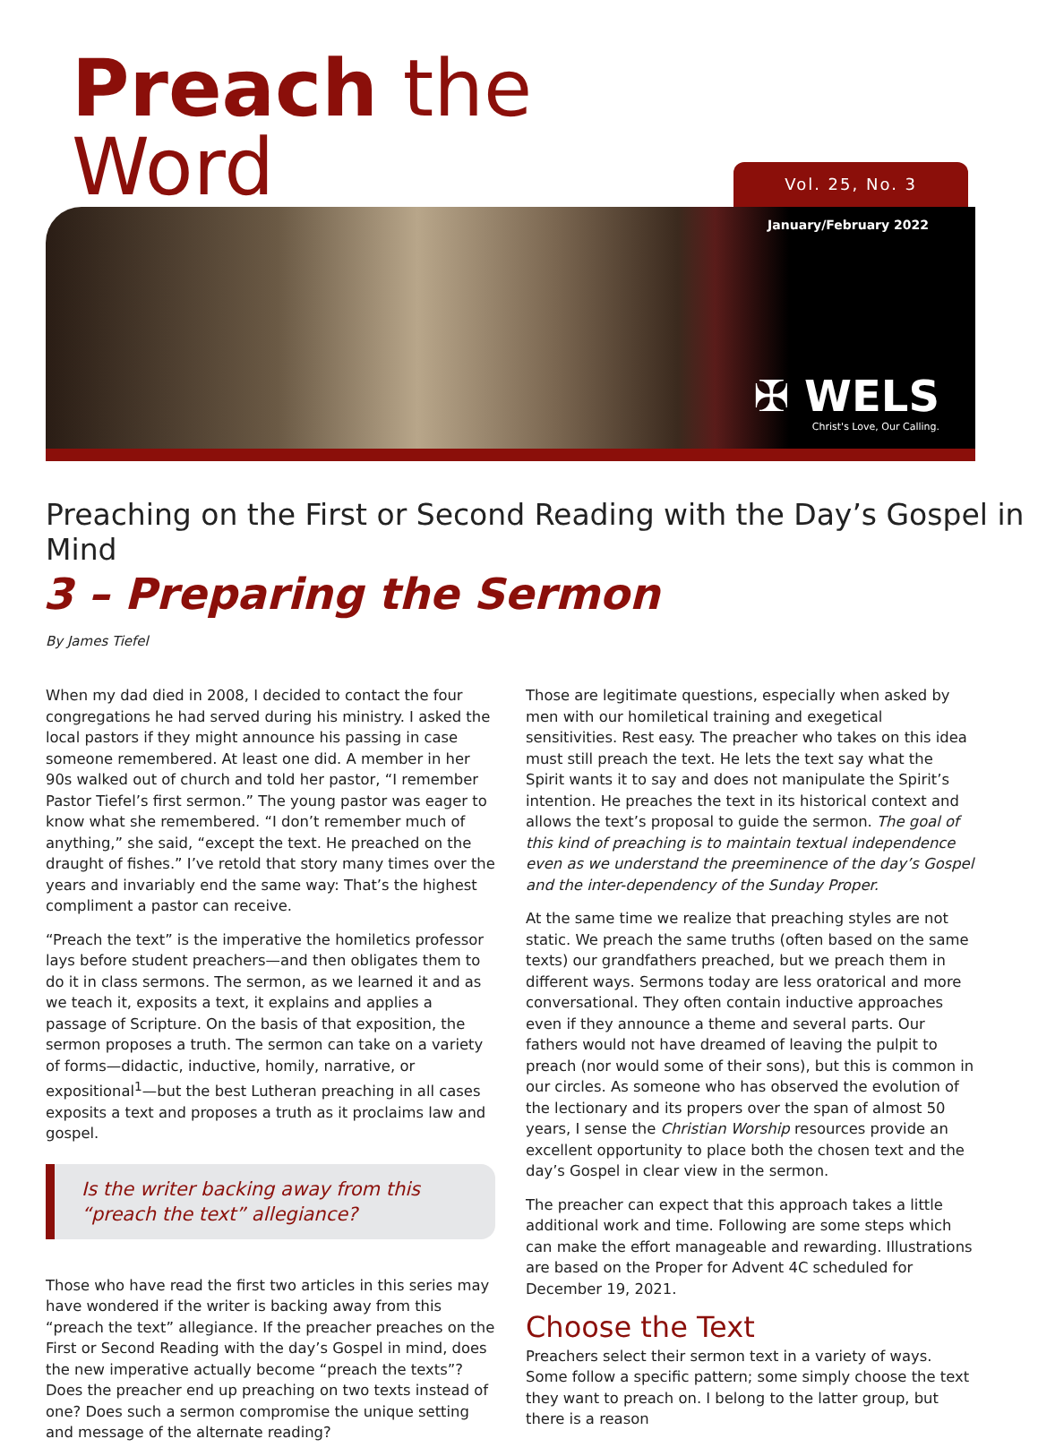Preach the Word
Vol. 25, No. 3
January/February 2022
✠ WELS
Christ's Love, Our Calling.
Preaching on the First or Second Reading with the Day’s Gospel in Mind
3 – Preparing the Sermon
By James Tiefel
When my dad died in 2008, I decided to contact the four congregations he had served during his ministry. I asked the local pastors if they might announce his passing in case someone remembered. At least one did. A member in her 90s walked out of church and told her pastor, “I remember Pastor Tiefel’s first sermon.” The young pastor was eager to know what she remembered. “I don’t remember much of anything,” she said, “except the text. He preached on the draught of fishes.” I’ve retold that story many times over the years and invariably end the same way: That’s the highest compliment a pastor can receive.
“Preach the text” is the imperative the homiletics professor lays before student preachers—and then obligates them to do it in class sermons. The sermon, as we learned it and as we teach it, exposits a text, it explains and applies a passage of Scripture. On the basis of that exposition, the sermon proposes a truth. The sermon can take on a variety of forms—didactic, inductive, homily, narrative, or expositional<sup>1</sup>—but the best Lutheran preaching in all cases exposits a text and proposes a truth as it proclaims law and gospel.
Is the writer backing away from this “preach the text” allegiance?
Those who have read the first two articles in this series may have wondered if the writer is backing away from this “preach the text” allegiance. If the preacher preaches on the First or Second Reading with the day’s Gospel in mind, does the new imperative actually become “preach the texts”? Does the preacher end up preaching on two texts instead of one? Does such a sermon compromise the unique setting and message of the alternate reading?
Those are legitimate questions, especially when asked by men with our homiletical training and exegetical sensitivities. Rest easy. The preacher who takes on this idea must still preach the text. He lets the text say what the Spirit wants it to say and does not manipulate the Spirit’s intention. He preaches the text in its historical context and allows the text’s proposal to guide the sermon. The goal of this kind of preaching is to maintain textual independence even as we understand the preeminence of the day’s Gospel and the inter-dependency of the Sunday Proper.
At the same time we realize that preaching styles are not static. We preach the same truths (often based on the same texts) our grandfathers preached, but we preach them in different ways. Sermons today are less oratorical and more conversational. They often contain inductive approaches even if they announce a theme and several parts. Our fathers would not have dreamed of leaving the pulpit to preach (nor would some of their sons), but this is common in our circles. As someone who has observed the evolution of the lectionary and its propers over the span of almost 50 years, I sense the Christian Worship resources provide an excellent opportunity to place both the chosen text and the day’s Gospel in clear view in the sermon.
The preacher can expect that this approach takes a little additional work and time. Following are some steps which can make the effort manageable and rewarding. Illustrations are based on the Proper for Advent 4C scheduled for December 19, 2021.
Choose the Text
Preachers select their sermon text in a variety of ways. Some follow a specific pattern; some simply choose the text they want to preach on. I belong to the latter group, but there is a reason